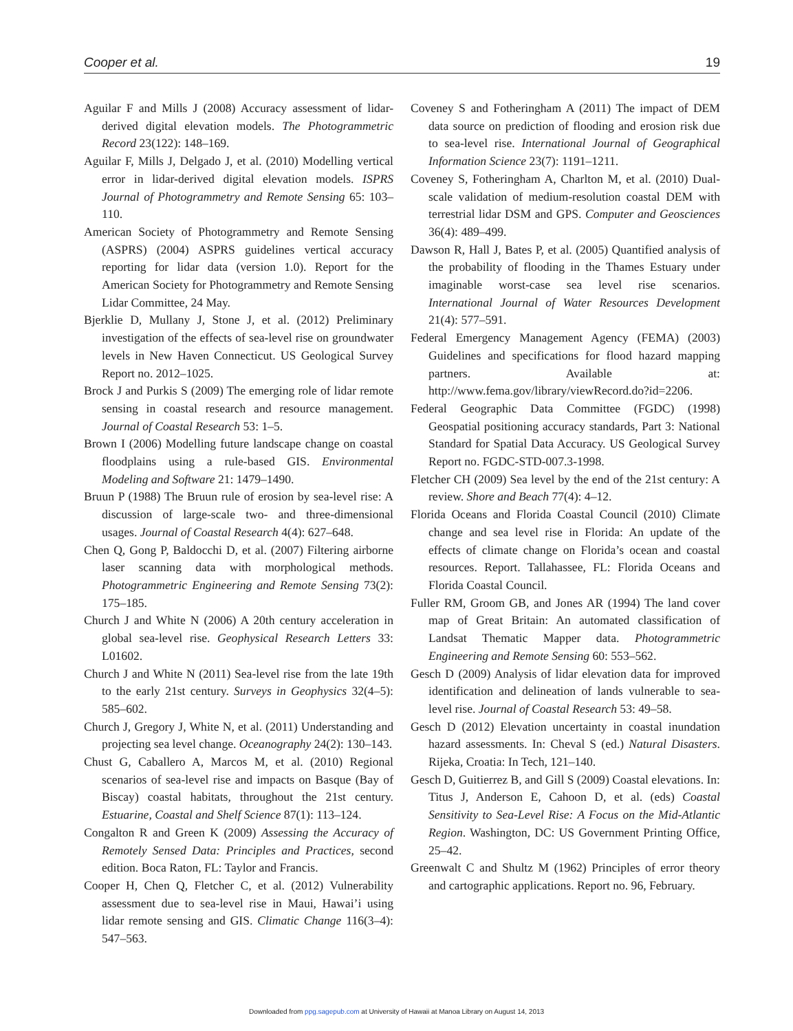Cooper et al. 19
Aguilar F and Mills J (2008) Accuracy assessment of lidar-derived digital elevation models. The Photogrammetric Record 23(122): 148–169.
Aguilar F, Mills J, Delgado J, et al. (2010) Modelling vertical error in lidar-derived digital elevation models. ISPRS Journal of Photogrammetry and Remote Sensing 65: 103–110.
American Society of Photogrammetry and Remote Sensing (ASPRS) (2004) ASPRS guidelines vertical accuracy reporting for lidar data (version 1.0). Report for the American Society for Photogrammetry and Remote Sensing Lidar Committee, 24 May.
Bjerklie D, Mullany J, Stone J, et al. (2012) Preliminary investigation of the effects of sea-level rise on groundwater levels in New Haven Connecticut. US Geological Survey Report no. 2012–1025.
Brock J and Purkis S (2009) The emerging role of lidar remote sensing in coastal research and resource management. Journal of Coastal Research 53: 1–5.
Brown I (2006) Modelling future landscape change on coastal floodplains using a rule-based GIS. Environmental Modeling and Software 21: 1479–1490.
Bruun P (1988) The Bruun rule of erosion by sea-level rise: A discussion of large-scale two- and three-dimensional usages. Journal of Coastal Research 4(4): 627–648.
Chen Q, Gong P, Baldocchi D, et al. (2007) Filtering airborne laser scanning data with morphological methods. Photogrammetric Engineering and Remote Sensing 73(2): 175–185.
Church J and White N (2006) A 20th century acceleration in global sea-level rise. Geophysical Research Letters 33: L01602.
Church J and White N (2011) Sea-level rise from the late 19th to the early 21st century. Surveys in Geophysics 32(4–5): 585–602.
Church J, Gregory J, White N, et al. (2011) Understanding and projecting sea level change. Oceanography 24(2): 130–143.
Chust G, Caballero A, Marcos M, et al. (2010) Regional scenarios of sea-level rise and impacts on Basque (Bay of Biscay) coastal habitats, throughout the 21st century. Estuarine, Coastal and Shelf Science 87(1): 113–124.
Congalton R and Green K (2009) Assessing the Accuracy of Remotely Sensed Data: Principles and Practices, second edition. Boca Raton, FL: Taylor and Francis.
Cooper H, Chen Q, Fletcher C, et al. (2012) Vulnerability assessment due to sea-level rise in Maui, Hawai’i using lidar remote sensing and GIS. Climatic Change 116(3–4): 547–563.
Coveney S and Fotheringham A (2011) The impact of DEM data source on prediction of flooding and erosion risk due to sea-level rise. International Journal of Geographical Information Science 23(7): 1191–1211.
Coveney S, Fotheringham A, Charlton M, et al. (2010) Dual-scale validation of medium-resolution coastal DEM with terrestrial lidar DSM and GPS. Computer and Geosciences 36(4): 489–499.
Dawson R, Hall J, Bates P, et al. (2005) Quantified analysis of the probability of flooding in the Thames Estuary under imaginable worst-case sea level rise scenarios. International Journal of Water Resources Development 21(4): 577–591.
Federal Emergency Management Agency (FEMA) (2003) Guidelines and specifications for flood hazard mapping partners. Available at: http://www.fema.gov/library/viewRecord.do?id=2206.
Federal Geographic Data Committee (FGDC) (1998) Geospatial positioning accuracy standards, Part 3: National Standard for Spatial Data Accuracy. US Geological Survey Report no. FGDC-STD-007.3-1998.
Fletcher CH (2009) Sea level by the end of the 21st century: A review. Shore and Beach 77(4): 4–12.
Florida Oceans and Florida Coastal Council (2010) Climate change and sea level rise in Florida: An update of the effects of climate change on Florida’s ocean and coastal resources. Report. Tallahassee, FL: Florida Oceans and Florida Coastal Council.
Fuller RM, Groom GB, and Jones AR (1994) The land cover map of Great Britain: An automated classification of Landsat Thematic Mapper data. Photogrammetric Engineering and Remote Sensing 60: 553–562.
Gesch D (2009) Analysis of lidar elevation data for improved identification and delineation of lands vulnerable to sea-level rise. Journal of Coastal Research 53: 49–58.
Gesch D (2012) Elevation uncertainty in coastal inundation hazard assessments. In: Cheval S (ed.) Natural Disasters. Rijeka, Croatia: In Tech, 121–140.
Gesch D, Guitierrez B, and Gill S (2009) Coastal elevations. In: Titus J, Anderson E, Cahoon D, et al. (eds) Coastal Sensitivity to Sea-Level Rise: A Focus on the Mid-Atlantic Region. Washington, DC: US Government Printing Office, 25–42.
Greenwalt C and Shultz M (1962) Principles of error theory and cartographic applications. Report no. 96, February.
Downloaded from ppg.sagepub.com at University of Hawaii at Manoa Library on August 14, 2013